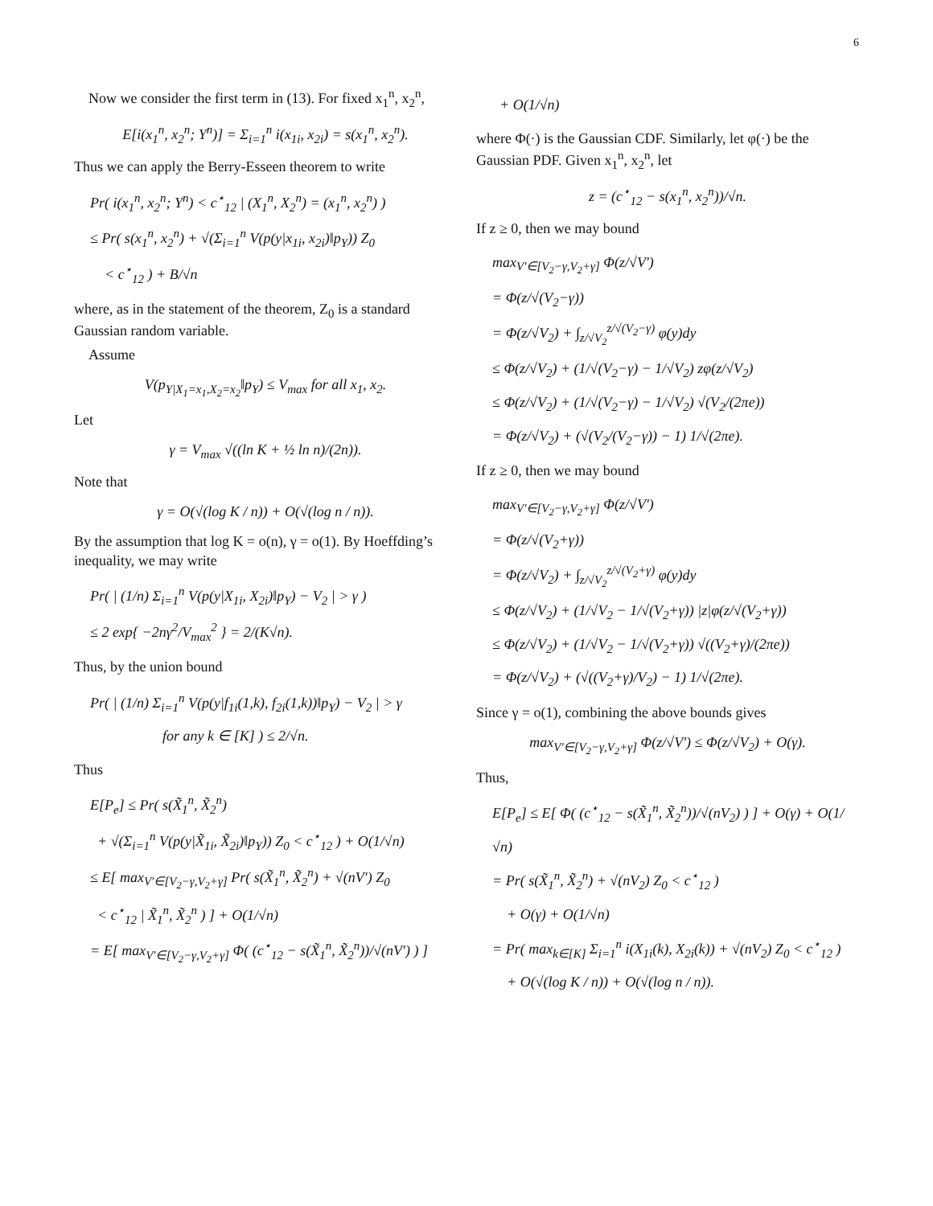6
Now we consider the first term in (13). For fixed x<sub>1</sub><sup>n</sup>, x<sub>2</sub><sup>n</sup>,
E[i(x<sub>1</sub><sup>n</sup>, x<sub>2</sub><sup>n</sup>; Y<sup>n</sup>)] = Σ<sub>i=1</sub><sup>n</sup> i(x<sub>1i</sub>, x<sub>2i</sub>) = s(x<sub>1</sub><sup>n</sup>, x<sub>2</sub><sup>n</sup>).
Thus we can apply the Berry-Esseen theorem to write
Pr( i(x<sub>1</sub><sup>n</sup>, x<sub>2</sub><sup>n</sup>; Y<sup>n</sup>) < c<sup>⋆</sup><sub>12</sub> | (X<sub>1</sub><sup>n</sup>, X<sub>2</sub><sup>n</sup>) = (x<sub>1</sub><sup>n</sup>, x<sub>2</sub><sup>n</sup>) )
≤ Pr( s(x<sub>1</sub><sup>n</sup>, x<sub>2</sub><sup>n</sup>) + √(Σ<sub>i=1</sub><sup>n</sup> V(p(y|x<sub>1i</sub>, x<sub>2i</sub>)‖p<sub>Y</sub>)) Z<sub>0</sub>
< c<sup>⋆</sup><sub>12</sub> ) + B/√n
where, as in the statement of the theorem, Z<sub>0</sub> is a standard Gaussian random variable.
Assume
V(p<sub>Y|X<sub>1</sub>=x<sub>1</sub>,X<sub>2</sub>=x<sub>2</sub></sub>‖p<sub>Y</sub>) ≤ V<sub>max</sub> for all x<sub>1</sub>, x<sub>2</sub>.
Let
γ = V<sub>max</sub> √((ln K + ½ ln n)/(2n)).
Note that
γ = O(√(log K / n)) + O(√(log n / n)).
By the assumption that log K = o(n), γ = o(1). By Hoeffding’s inequality, we may write
Pr( | (1/n) Σ<sub>i=1</sub><sup>n</sup> V(p(y|X<sub>1i</sub>, X<sub>2i</sub>)‖p<sub>Y</sub>) − V<sub>2</sub> | > γ )
≤ 2 exp{ −2nγ<sup>2</sup>/V<sub>max</sub><sup>2</sup> } = 2/(K√n).
Thus, by the union bound
Pr( | (1/n) Σ<sub>i=1</sub><sup>n</sup> V(p(y|f<sub>1i</sub>(1,k), f<sub>2i</sub>(1,k))‖p<sub>Y</sub>) − V<sub>2</sub> | > γ
for any k ∈ [K] ) ≤ 2/√n.
Thus
E[P<sub>e</sub>] ≤ Pr( s(X̃<sub>1</sub><sup>n</sup>, X̃<sub>2</sub><sup>n</sup>)
+ √(Σ<sub>i=1</sub><sup>n</sup> V(p(y|X̃<sub>1i</sub>, X̃<sub>2i</sub>)‖p<sub>Y</sub>)) Z<sub>0</sub> < c<sup>⋆</sup><sub>12</sub> ) + O(1/√n)
≤ E[ max<sub>V′∈[V<sub>2</sub>−γ,V<sub>2</sub>+γ]</sub> Pr( s(X̃<sub>1</sub><sup>n</sup>, X̃<sub>2</sub><sup>n</sup>) + √(nV′) Z<sub>0</sub>
< c<sup>⋆</sup><sub>12</sub> | X̃<sub>1</sub><sup>n</sup>, X̃<sub>2</sub><sup>n</sup> ) ] + O(1/√n)
= E[ max<sub>V′∈[V<sub>2</sub>−γ,V<sub>2</sub>+γ]</sub> Φ( (c<sup>⋆</sup><sub>12</sub> − s(X̃<sub>1</sub><sup>n</sup>, X̃<sub>2</sub><sup>n</sup>))/√(nV′) ) ]
+ O(1/√n)
where Φ(·) is the Gaussian CDF. Similarly, let φ(·) be the Gaussian PDF. Given x<sub>1</sub><sup>n</sup>, x<sub>2</sub><sup>n</sup>, let
z = (c<sup>⋆</sup><sub>12</sub> − s(x<sub>1</sub><sup>n</sup>, x<sub>2</sub><sup>n</sup>))/√n.
If z ≥ 0, then we may bound
max<sub>V′∈[V<sub>2</sub>−γ,V<sub>2</sub>+γ]</sub> Φ(z/√V′)
= Φ(z/√(V<sub>2</sub>−γ))
= Φ(z/√V<sub>2</sub>) + ∫<sub>z/√V<sub>2</sub></sub><sup>z/√(V<sub>2</sub>−γ)</sup> φ(y)dy
≤ Φ(z/√V<sub>2</sub>) + (1/√(V<sub>2</sub>−γ) − 1/√V<sub>2</sub>) zφ(z/√V<sub>2</sub>)
≤ Φ(z/√V<sub>2</sub>) + (1/√(V<sub>2</sub>−γ) − 1/√V<sub>2</sub>) √(V<sub>2</sub>/(2πe))
= Φ(z/√V<sub>2</sub>) + (√(V<sub>2</sub>/(V<sub>2</sub>−γ)) − 1) 1/√(2πe).
If z ≥ 0, then we may bound
max<sub>V′∈[V<sub>2</sub>−γ,V<sub>2</sub>+γ]</sub> Φ(z/√V′)
= Φ(z/√(V<sub>2</sub>+γ))
= Φ(z/√V<sub>2</sub>) + ∫<sub>z/√V<sub>2</sub></sub><sup>z/√(V<sub>2</sub>+γ)</sup> φ(y)dy
≤ Φ(z/√V<sub>2</sub>) + (1/√V<sub>2</sub> − 1/√(V<sub>2</sub>+γ)) |z|φ(z/√(V<sub>2</sub>+γ))
≤ Φ(z/√V<sub>2</sub>) + (1/√V<sub>2</sub> − 1/√(V<sub>2</sub>+γ)) √((V<sub>2</sub>+γ)/(2πe))
= Φ(z/√V<sub>2</sub>) + (√((V<sub>2</sub>+γ)/V<sub>2</sub>) − 1) 1/√(2πe).
Since γ = o(1), combining the above bounds gives
max<sub>V′∈[V<sub>2</sub>−γ,V<sub>2</sub>+γ]</sub> Φ(z/√V′) ≤ Φ(z/√V<sub>2</sub>) + O(γ).
Thus,
E[P<sub>e</sub>] ≤ E[ Φ( (c<sup>⋆</sup><sub>12</sub> − s(X̃<sub>1</sub><sup>n</sup>, X̃<sub>2</sub><sup>n</sup>))/√(nV<sub>2</sub>) ) ] + O(γ) + O(1/√n)
= Pr( s(X̃<sub>1</sub><sup>n</sup>, X̃<sub>2</sub><sup>n</sup>) + √(nV<sub>2</sub>) Z<sub>0</sub> < c<sup>⋆</sup><sub>12</sub> )
+ O(γ) + O(1/√n)
= Pr( max<sub>k∈[K]</sub> Σ<sub>i=1</sub><sup>n</sup> i(X<sub>1i</sub>(k), X<sub>2i</sub>(k)) + √(nV<sub>2</sub>) Z<sub>0</sub> < c<sup>⋆</sup><sub>12</sub> )
+ O(√(log K / n)) + O(√(log n / n)).